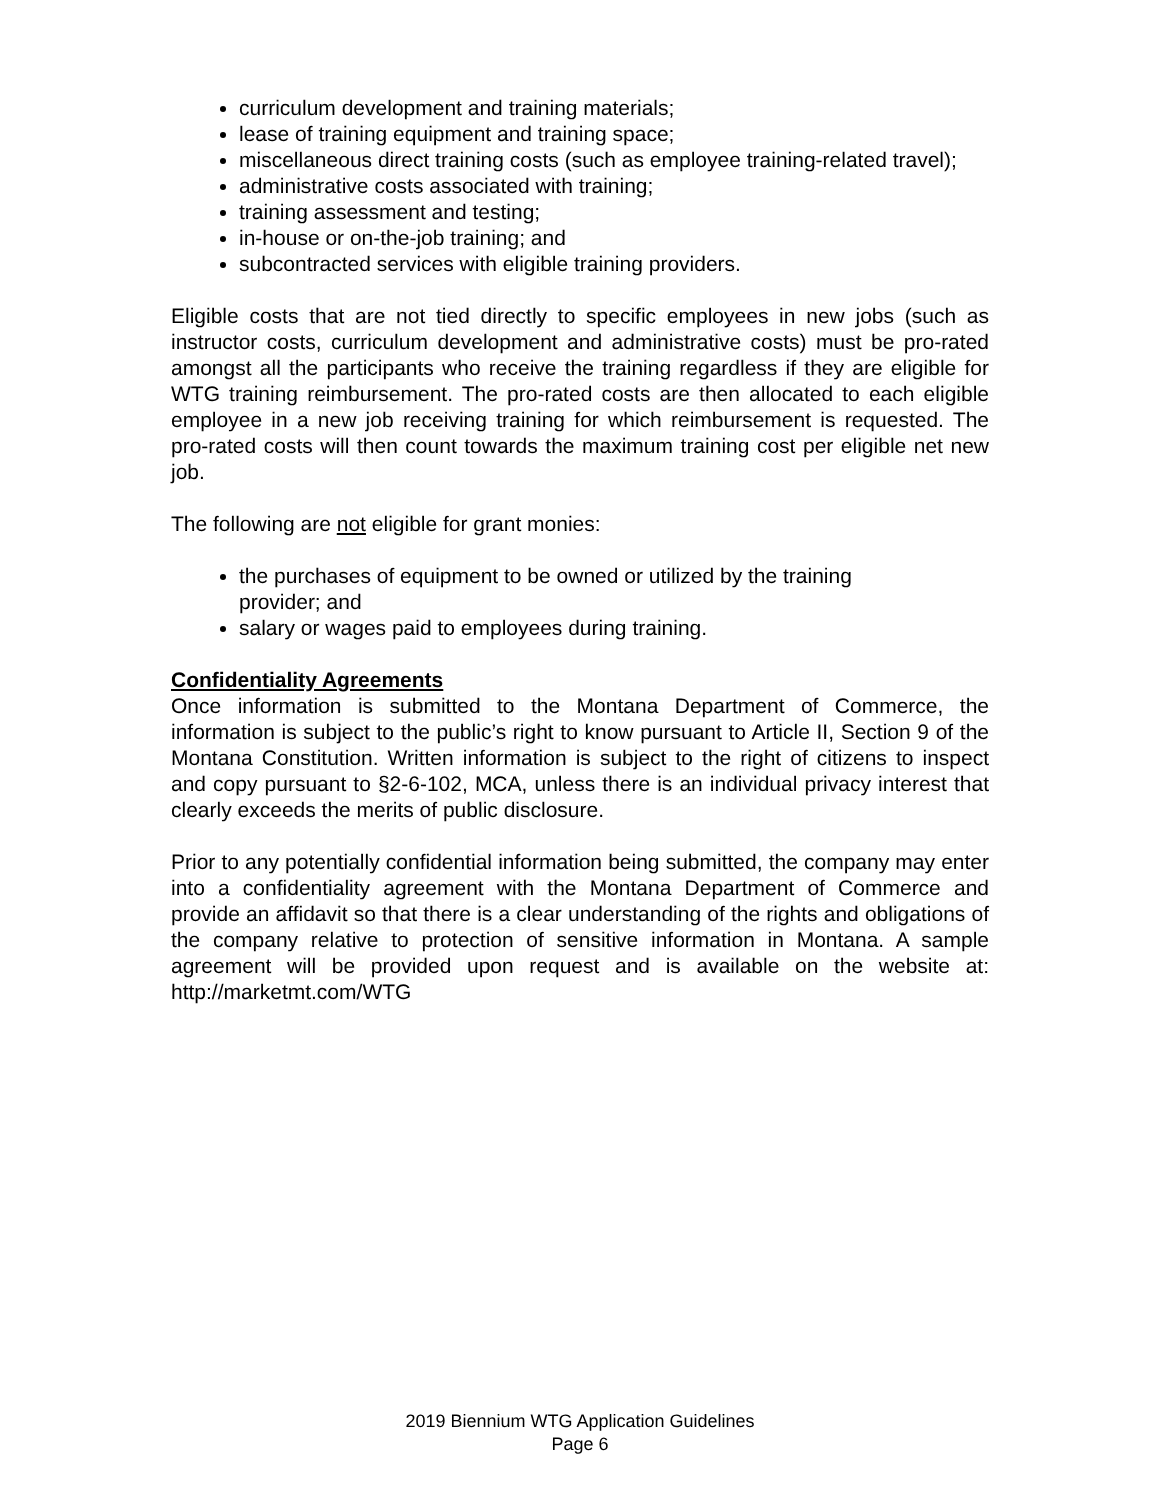curriculum development and training materials;
lease of training equipment and training space;
miscellaneous direct training costs (such as employee training-related travel);
administrative costs associated with training;
training assessment and testing;
in-house or on-the-job training; and
subcontracted services with eligible training providers.
Eligible costs that are not tied directly to specific employees in new jobs (such as instructor costs, curriculum development and administrative costs) must be pro-rated amongst all the participants who receive the training regardless if they are eligible for WTG training reimbursement. The pro-rated costs are then allocated to each eligible employee in a new job receiving training for which reimbursement is requested. The pro-rated costs will then count towards the maximum training cost per eligible net new job.
The following are not eligible for grant monies:
the purchases of equipment to be owned or utilized by the training provider; and
salary or wages paid to employees during training.
Confidentiality Agreements
Once information is submitted to the Montana Department of Commerce, the information is subject to the public’s right to know pursuant to Article II, Section 9 of the Montana Constitution. Written information is subject to the right of citizens to inspect and copy pursuant to §2-6-102, MCA, unless there is an individual privacy interest that clearly exceeds the merits of public disclosure.
Prior to any potentially confidential information being submitted, the company may enter into a confidentiality agreement with the Montana Department of Commerce and provide an affidavit so that there is a clear understanding of the rights and obligations of the company relative to protection of sensitive information in Montana. A sample agreement will be provided upon request and is available on the website at: http://marketmt.com/WTG
2019 Biennium WTG Application Guidelines
Page 6